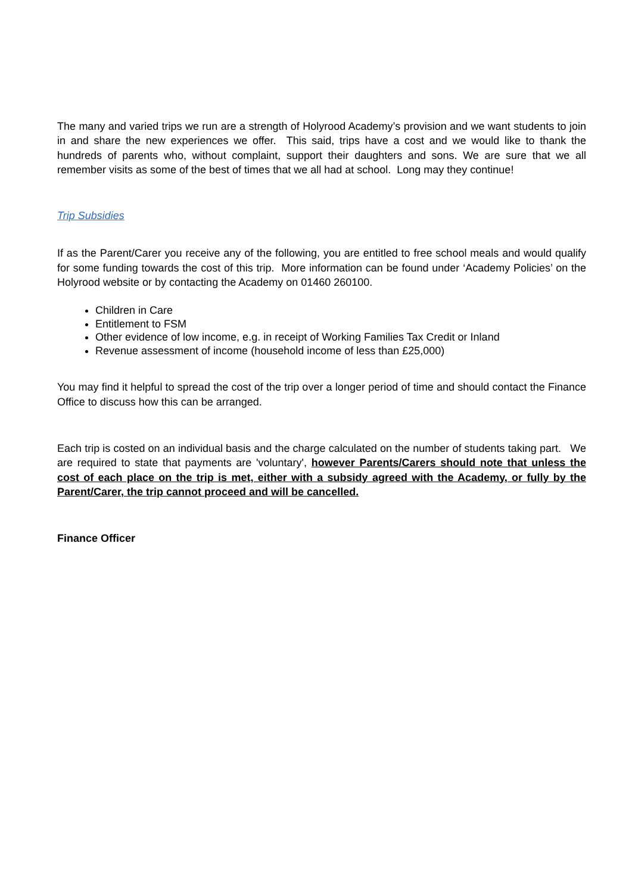The many and varied trips we run are a strength of Holyrood Academy’s provision and we want students to join in and share the new experiences we offer. This said, trips have a cost and we would like to thank the hundreds of parents who, without complaint, support their daughters and sons. We are sure that we all remember visits as some of the best of times that we all had at school. Long may they continue!
Trip Subsidies
If as the Parent/Carer you receive any of the following, you are entitled to free school meals and would qualify for some funding towards the cost of this trip. More information can be found under ‘Academy Policies’ on the Holyrood website or by contacting the Academy on 01460 260100.
Children in Care
Entitlement to FSM
Other evidence of low income, e.g. in receipt of Working Families Tax Credit or Inland
Revenue assessment of income (household income of less than £25,000)
You may find it helpful to spread the cost of the trip over a longer period of time and should contact the Finance Office to discuss how this can be arranged.
Each trip is costed on an individual basis and the charge calculated on the number of students taking part. We are required to state that payments are 'voluntary', however Parents/Carers should note that unless the cost of each place on the trip is met, either with a subsidy agreed with the Academy, or fully by the Parent/Carer, the trip cannot proceed and will be cancelled.
Finance Officer